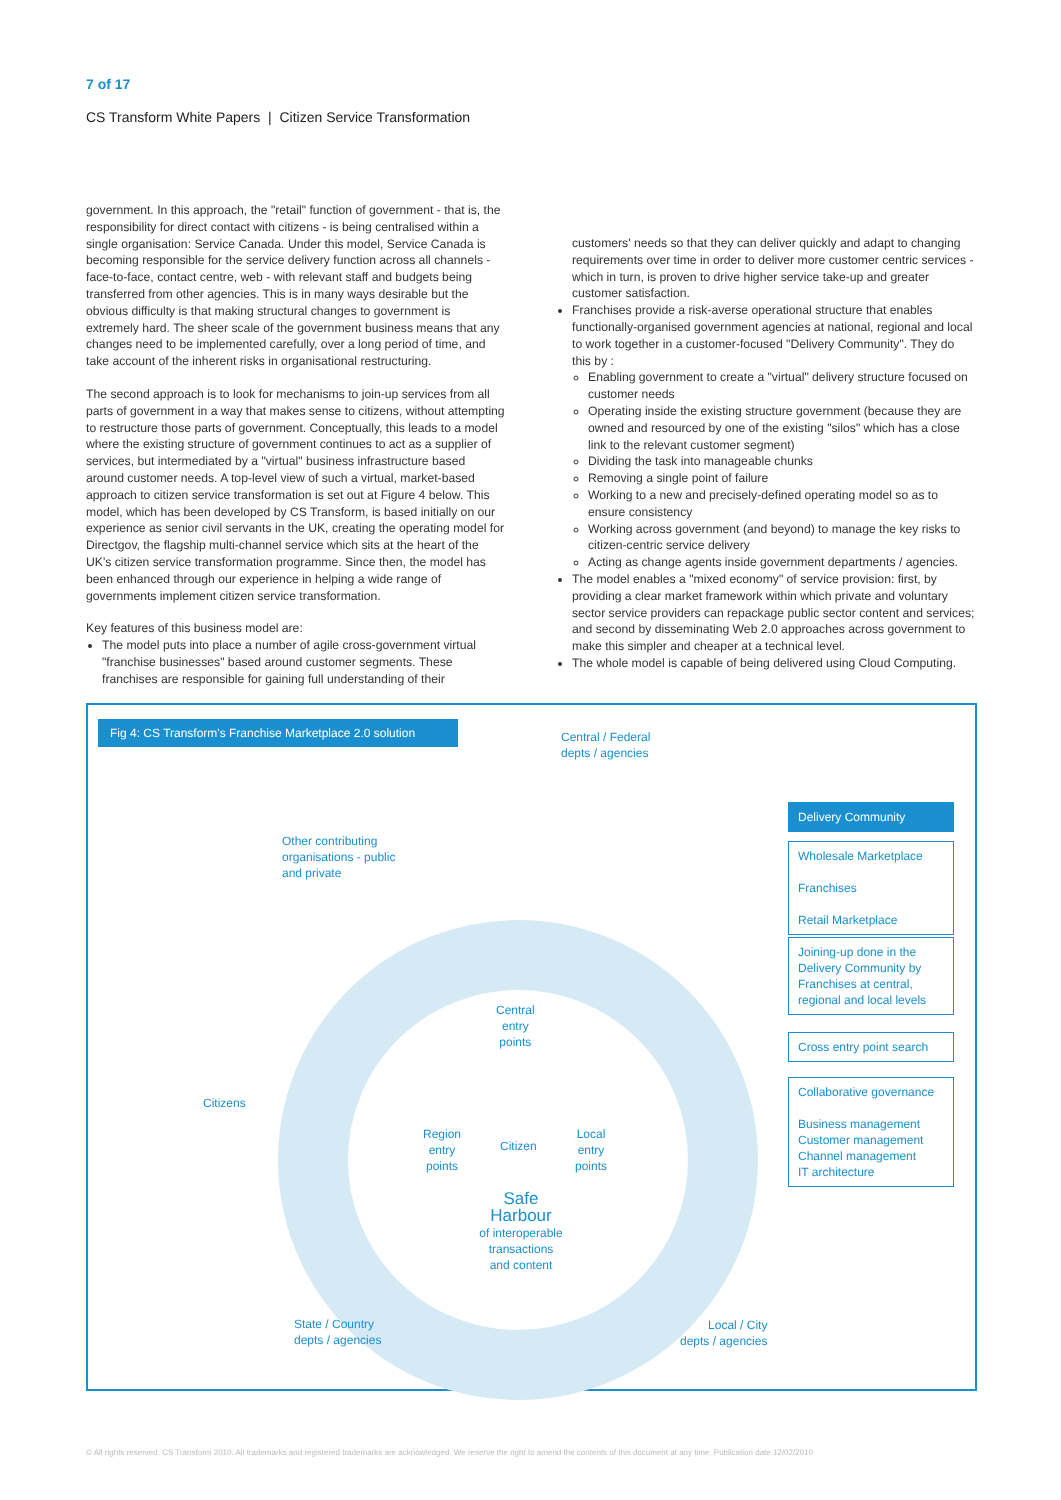7 of 17
CS Transform White Papers | Citizen Service Transformation
government. In this approach, the "retail" function of government - that is, the responsibility for direct contact with citizens - is being centralised within a single organisation: Service Canada. Under this model, Service Canada is becoming responsible for the service delivery function across all channels - face-to-face, contact centre, web - with relevant staff and budgets being transferred from other agencies. This is in many ways desirable but the obvious difficulty is that making structural changes to government is extremely hard. The sheer scale of the government business means that any changes need to be implemented carefully, over a long period of time, and take account of the inherent risks in organisational restructuring.
The second approach is to look for mechanisms to join-up services from all parts of government in a way that makes sense to citizens, without attempting to restructure those parts of government. Conceptually, this leads to a model where the existing structure of government continues to act as a supplier of services, but intermediated by a "virtual" business infrastructure based around customer needs. A top-level view of such a virtual, market-based approach to citizen service transformation is set out at Figure 4 below. This model, which has been developed by CS Transform, is based initially on our experience as senior civil servants in the UK, creating the operating model for Directgov, the flagship multi-channel service which sits at the heart of the UK's citizen service transformation programme. Since then, the model has been enhanced through our experience in helping a wide range of governments implement citizen service transformation.
Key features of this business model are:
The model puts into place a number of agile cross-government virtual "franchise businesses" based around customer segments. These franchises are responsible for gaining full understanding of their
customers' needs so that they can deliver quickly and adapt to changing requirements over time in order to deliver more customer centric services - which in turn, is proven to drive higher service take-up and greater customer satisfaction.
Franchises provide a risk-averse operational structure that enables functionally-organised government agencies at national, regional and local to work together in a customer-focused "Delivery Community". They do this by :
Enabling government to create a "virtual" delivery structure focused on customer needs
Operating inside the existing structure government (because they are owned and resourced by one of the existing "silos" which has a close link to the relevant customer segment)
Dividing the task into manageable chunks
Removing a single point of failure
Working to a new and precisely-defined operating model so as to ensure consistency
Working across government (and beyond) to manage the key risks to citizen-centric service delivery
Acting as change agents inside government departments / agencies.
The model enables a "mixed economy" of service provision: first, by providing a clear market framework within which private and voluntary sector service providers can repackage public sector content and services; and second by disseminating Web 2.0 approaches across government to make this simpler and cheaper at a technical level.
The whole model is capable of being delivered using Cloud Computing.
Fig 4: CS Transform's Franchise Marketplace 2.0 solution
Central / Federal
depts / agencies
Other contributing
organisations - public
and private
Delivery Community
Wholesale Marketplace
Franchises
Retail Marketplace
Joining-up done in the Delivery Community by Franchises at central, regional and local levels
Cross entry point search
Collaborative governance
Business management
Customer management
Channel management
IT architecture
Central
entry
points
Citizens
Region
entry
points
Citizen
Local
entry
points
Safe Harbour
of interoperable
transactions
and content
State / Country
depts / agencies
Local / City
depts / agencies
© All rights reserved. CS Transform 2010. All trademarks and registered trademarks are acknowledged. We reserve the right to amend the contents of this document at any time. Publication date 12/02/2010